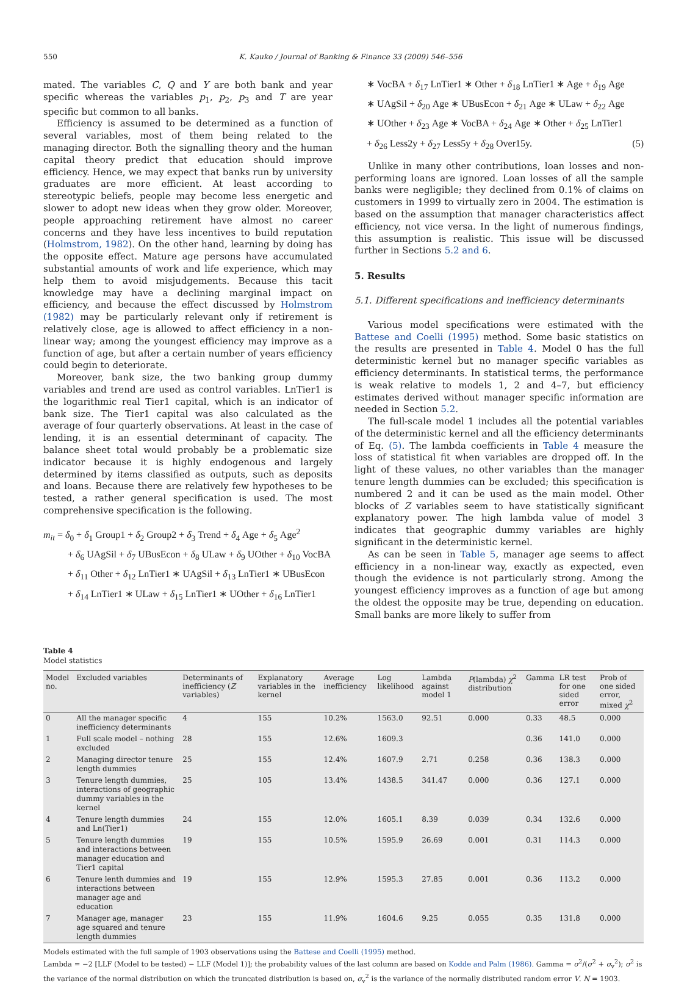550 K. Kauko / Journal of Banking & Finance 33 (2009) 546–556
mated. The variables C, Q and Y are both bank and year specific whereas the variables p<sub>1</sub>, p<sub>2</sub>, p<sub>3</sub> and T are year specific but common to all banks.
Efficiency is assumed to be determined as a function of several variables, most of them being related to the managing director. Both the signalling theory and the human capital theory predict that education should improve efficiency. Hence, we may expect that banks run by university graduates are more efficient. At least according to stereotypic beliefs, people may become less energetic and slower to adopt new ideas when they grow older. Moreover, people approaching retirement have almost no career concerns and they have less incentives to build reputation (Holmstrom, 1982). On the other hand, learning by doing has the opposite effect. Mature age persons have accumulated substantial amounts of work and life experience, which may help them to avoid misjudgements. Because this tacit knowledge may have a declining marginal impact on efficiency, and because the effect discussed by Holmstrom (1982) may be particularly relevant only if retirement is relatively close, age is allowed to affect efficiency in a non-linear way; among the youngest efficiency may improve as a function of age, but after a certain number of years efficiency could begin to deteriorate.
Moreover, bank size, the two banking group dummy variables and trend are used as control variables. LnTier1 is the logarithmic real Tier1 capital, which is an indicator of bank size. The Tier1 capital was also calculated as the average of four quarterly observations. At least in the case of lending, it is an essential determinant of capacity. The balance sheet total would probably be a problematic size indicator because it is highly endogenous and largely determined by items classified as outputs, such as deposits and loans. Because there are relatively few hypotheses to be tested, a rather general specification is used. The most comprehensive specification is the following.
m<sub>it</sub> = δ<sub>0</sub> + δ<sub>1</sub> Group1 + δ<sub>2</sub> Group2 + δ<sub>3</sub> Trend + δ<sub>4</sub> Age + δ<sub>5</sub> Age<sup>2</sup>
+ δ<sub>6</sub> UAgSil + δ<sub>7</sub> UBusEcon + δ<sub>8</sub> ULaw + δ<sub>9</sub> UOther + δ<sub>10</sub> VocBA
+ δ<sub>11</sub> Other + δ<sub>12</sub> LnTier1 ∗ UAgSil + δ<sub>13</sub> LnTier1 ∗ UBusEcon
+ δ<sub>14</sub> LnTier1 ∗ ULaw + δ<sub>15</sub> LnTier1 ∗ UOther + δ<sub>16</sub> LnTier1
∗ VocBA + δ<sub>17</sub> LnTier1 ∗ Other + δ<sub>18</sub> LnTier1 ∗ Age + δ<sub>19</sub> Age
∗ UAgSil + δ<sub>20</sub> Age ∗ UBusEcon + δ<sub>21</sub> Age ∗ ULaw + δ<sub>22</sub> Age
∗ UOther + δ<sub>23</sub> Age ∗ VocBA + δ<sub>24</sub> Age ∗ Other + δ<sub>25</sub> LnTier1
+ δ<sub>26</sub> Less2y + δ<sub>27</sub> Less5y + δ<sub>28</sub> Over15y. (5)
Unlike in many other contributions, loan losses and non-performing loans are ignored. Loan losses of all the sample banks were negligible; they declined from 0.1% of claims on customers in 1999 to virtually zero in 2004. The estimation is based on the assumption that manager characteristics affect efficiency, not vice versa. In the light of numerous findings, this assumption is realistic. This issue will be discussed further in Sections 5.2 and 6.
5. Results
5.1. Different specifications and inefficiency determinants
Various model specifications were estimated with the Battese and Coelli (1995) method. Some basic statistics on the results are presented in Table 4. Model 0 has the full deterministic kernel but no manager specific variables as efficiency determinants. In statistical terms, the performance is weak relative to models 1, 2 and 4–7, but efficiency estimates derived without manager specific information are needed in Section 5.2.
The full-scale model 1 includes all the potential variables of the deterministic kernel and all the efficiency determinants of Eq. (5). The lambda coefficients in Table 4 measure the loss of statistical fit when variables are dropped off. In the light of these values, no other variables than the manager tenure length dummies can be excluded; this specification is numbered 2 and it can be used as the main model. Other blocks of Z variables seem to have statistically significant explanatory power. The high lambda value of model 3 indicates that geographic dummy variables are highly significant in the deterministic kernel.
As can be seen in Table 5, manager age seems to affect efficiency in a non-linear way, exactly as expected, even though the evidence is not particularly strong. Among the youngest efficiency improves as a function of age but among the oldest the opposite may be true, depending on education. Small banks are more likely to suffer from
Table 4
Model statistics
| Model no. | Excluded variables | Determinants of inefficiency ( Z variables) | Explanatory variables in the kernel | Average inefficiency | Log likelihood | Lambda against model 1 | P (lambda) χ<sup>2</sup> distribution | Gamma | LR test for one sided error | Prob of one sided error, mixed χ<sup>2</sup> |
| --- | --- | --- | --- | --- | --- | --- | --- | --- | --- | --- |
| 0 | All the manager specific inefficiency determinants | 4 | 155 | 10.2% | 1563.0 | 92.51 | 0.000 | 0.33 | 48.5 | 0.000 |
| 1 | Full scale model – nothing excluded | 28 | 155 | 12.6% | 1609.3 | | | 0.36 | 141.0 | 0.000 |
| 2 | Managing director tenure length dummies | 25 | 155 | 12.4% | 1607.9 | 2.71 | 0.258 | 0.36 | 138.3 | 0.000 |
| 3 | Tenure length dummies, interactions of geographic dummy variables in the kernel | 25 | 105 | 13.4% | 1438.5 | 341.47 | 0.000 | 0.36 | 127.1 | 0.000 |
| 4 | Tenure length dummies and Ln(Tier1) | 24 | 155 | 12.0% | 1605.1 | 8.39 | 0.039 | 0.34 | 132.6 | 0.000 |
| 5 | Tenure length dummies and interactions between manager education and Tier1 capital | 19 | 155 | 10.5% | 1595.9 | 26.69 | 0.001 | 0.31 | 114.3 | 0.000 |
| 6 | Tenure lenth dummies and interactions between manager age and education | 19 | 155 | 12.9% | 1595.3 | 27.85 | 0.001 | 0.36 | 113.2 | 0.000 |
| 7 | Manager age, manager age squared and tenure length dummies | 23 | 155 | 11.9% | 1604.6 | 9.25 | 0.055 | 0.35 | 131.8 | 0.000 |
Models estimated with the full sample of 1903 observations using the Battese and Coelli (1995) method.
Lambda = −2 [LLF (Model to be tested) − LLF (Model 1)]; the probability values of the last column are based on Kodde and Palm (1986). Gamma = σ<sup>2</sup>/(σ<sup>2</sup> + σ<sub>v</sub><sup>2</sup>); σ<sup>2</sup> is the variance of the normal distribution on which the truncated distribution is based on, σ<sub>v</sub><sup>2</sup> is the variance of the normally distributed random error V. N = 1903.